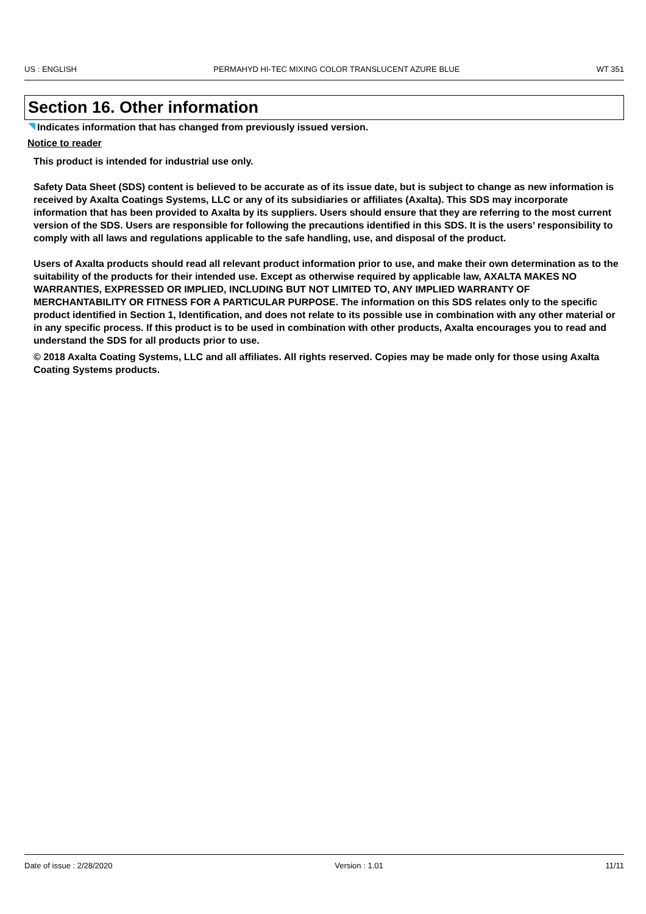US : ENGLISH PERMAHYD HI-TEC MIXING COLOR TRANSLUCENT AZURE BLUE WT 351
Section 16. Other information
Indicates information that has changed from previously issued version.
Notice to reader
This product is intended for industrial use only.
Safety Data Sheet (SDS) content is believed to be accurate as of its issue date, but is subject to change as new information is received by Axalta Coatings Systems, LLC or any of its subsidiaries or affiliates (Axalta). This SDS may incorporate information that has been provided to Axalta by its suppliers. Users should ensure that they are referring to the most current version of the SDS. Users are responsible for following the precautions identified in this SDS. It is the users’ responsibility to comply with all laws and regulations applicable to the safe handling, use, and disposal of the product.
Users of Axalta products should read all relevant product information prior to use, and make their own determination as to the suitability of the products for their intended use. Except as otherwise required by applicable law, AXALTA MAKES NO WARRANTIES, EXPRESSED OR IMPLIED, INCLUDING BUT NOT LIMITED TO, ANY IMPLIED WARRANTY OF MERCHANTABILITY OR FITNESS FOR A PARTICULAR PURPOSE. The information on this SDS relates only to the specific product identified in Section 1, Identification, and does not relate to its possible use in combination with any other material or in any specific process. If this product is to be used in combination with other products, Axalta encourages you to read and understand the SDS for all products prior to use.
© 2018 Axalta Coating Systems, LLC and all affiliates. All rights reserved. Copies may be made only for those using Axalta Coating Systems products.
Date of issue : 2/28/2020 Version : 1.01 11/11